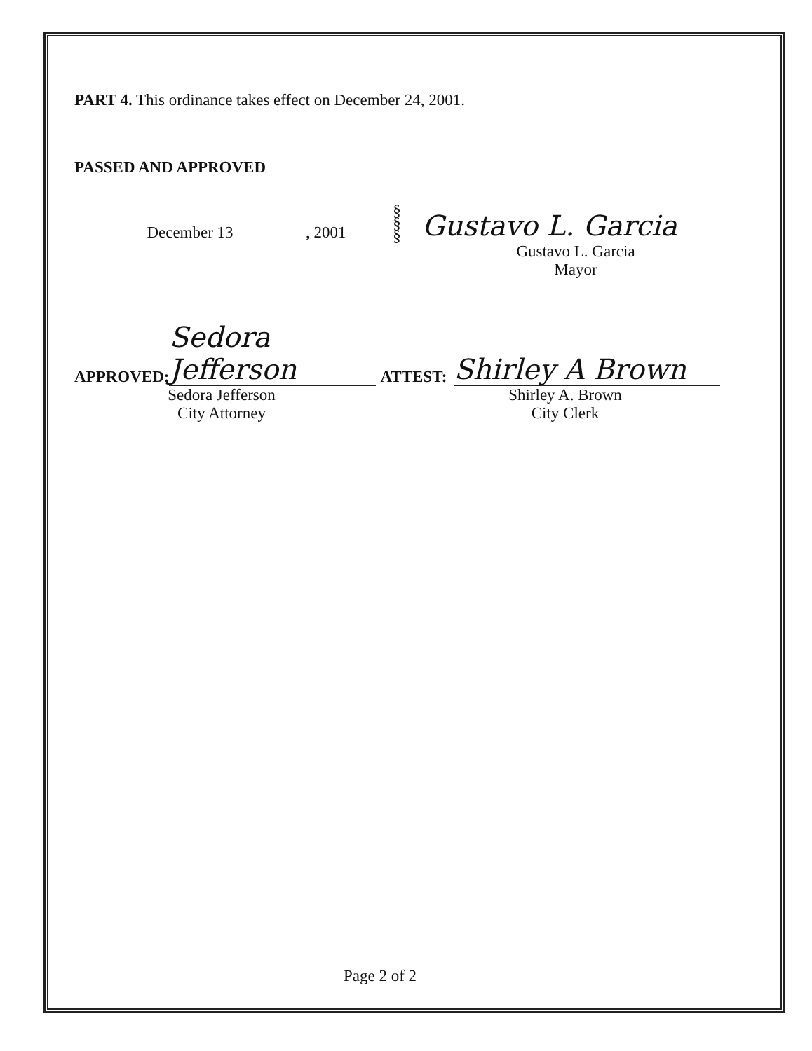PART 4. This ordinance takes effect on December 24, 2001.
PASSED AND APPROVED
December 13, 2001
§
§
§
Gustavo L. Garcia
Gustavo L. Garcia
Mayor
APPROVED: Sedora Jefferson ATTEST: Shirley A Brown
Sedora Jefferson
City Attorney
Shirley A. Brown
City Clerk
Page 2 of 2